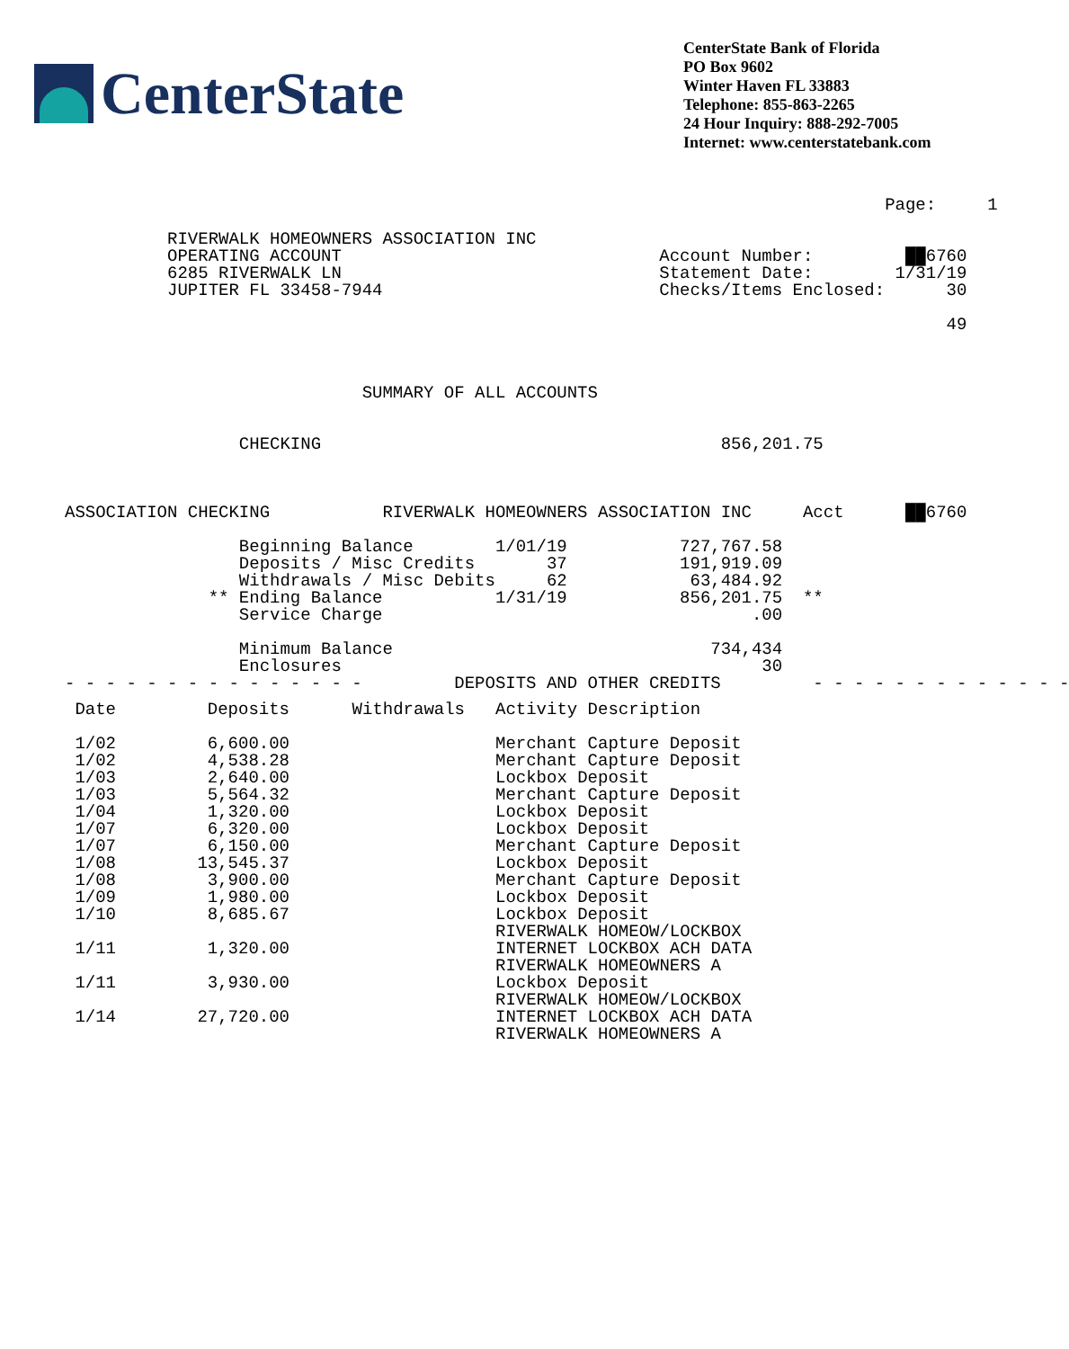CenterState
CenterState Bank of Florida
PO Box 9602
Winter Haven FL 33883
Telephone: 855-863-2265
24 Hour Inquiry: 888-292-7005
Internet: www.centerstatebank.com
                                                                                Page:     1

          RIVERWALK HOMEOWNERS ASSOCIATION INC
          OPERATING ACCOUNT                               Account Number:         ██6760
          6285 RIVERWALK LN                               Statement Date:        1/31/19
          JUPITER FL 33458-7944                           Checks/Items Enclosed:      30

                                                                                      49



                             SUMMARY OF ALL ACCOUNTS


                 CHECKING                                       856,201.75



ASSOCIATION CHECKING           RIVERWALK HOMEOWNERS ASSOCIATION INC     Acct      ██6760

                 Beginning Balance        1/01/19           727,767.58
                 Deposits / Misc Credits       37           191,919.09
                 Withdrawals / Misc Debits     62            63,484.92
              ** Ending Balance           1/31/19           856,201.75  **
                 Service Charge                                    .00

                 Minimum Balance                               734,434
                 Enclosures                                         30
- - - - - - - - - - - - - - -         DEPOSITS AND OTHER CREDITS         - - - - - - - - - - - - -
| Date | Deposits | Withdrawals | Activity Description |
| --- | --- | --- | --- |
| 1/02 | 6,600.00 | | Merchant Capture Deposit |
| 1/02 | 4,538.28 | | Merchant Capture Deposit |
| 1/03 | 2,640.00 | | Lockbox Deposit |
| 1/03 | 5,564.32 | | Merchant Capture Deposit |
| 1/04 | 1,320.00 | | Lockbox Deposit |
| 1/07 | 6,320.00 | | Lockbox Deposit |
| 1/07 | 6,150.00 | | Merchant Capture Deposit |
| 1/08 | 13,545.37 | | Lockbox Deposit |
| 1/08 | 3,900.00 | | Merchant Capture Deposit |
| 1/09 | 1,980.00 | | Lockbox Deposit |
| 1/10 | 8,685.67 | | Lockbox Deposit |
| 1/11 | 1,320.00 | | RIVERWALK HOMEOW/LOCKBOX INTERNET LOCKBOX ACH DATA RIVERWALK HOMEOWNERS A |
| 1/11 | 3,930.00 | | Lockbox Deposit |
| 1/14 | 27,720.00 | | RIVERWALK HOMEOW/LOCKBOX INTERNET LOCKBOX ACH DATA RIVERWALK HOMEOWNERS A |